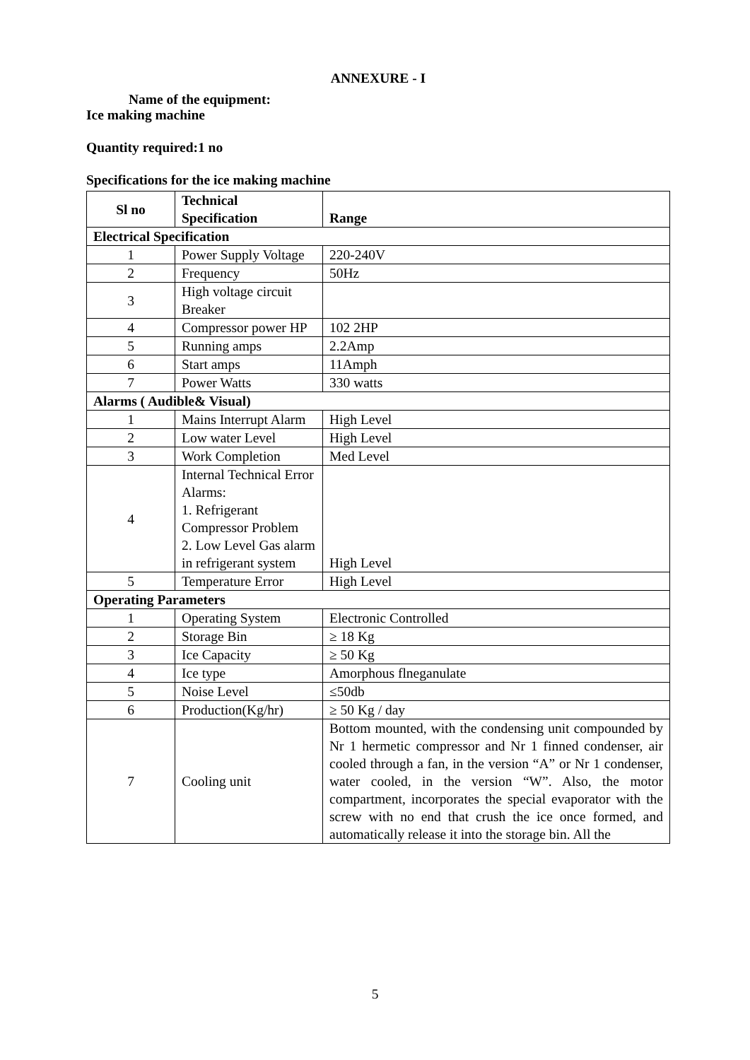ANNEXURE - I
Name of the equipment:
Ice making machine
Quantity required:1 no
Specifications for the ice making machine
| Sl no | Technical Specification | Range |
| --- | --- | --- |
| Electrical Specification | | |
| 1 | Power Supply Voltage | 220-240V |
| 2 | Frequency | 50Hz |
| 3 | High voltage circuit Breaker | |
| 4 | Compressor power HP | 102 2HP |
| 5 | Running amps | 2.2Amp |
| 6 | Start amps | 11Amph |
| 7 | Power Watts | 330 watts |
| Alarms ( Audible& Visual) | | |
| 1 | Mains Interrupt Alarm | High Level |
| 2 | Low water Level | High Level |
| 3 | Work Completion | Med Level |
| 4 | Internal Technical Error Alarms: 1. Refrigerant Compressor Problem 2. Low Level Gas alarm in refrigerant system | High Level |
| 5 | Temperature Error | High Level |
| Operating Parameters | | |
| 1 | Operating System | Electronic Controlled |
| 2 | Storage Bin | ≥ 18 Kg |
| 3 | Ice Capacity | ≥ 50 Kg |
| 4 | Ice type | Amorphous flneganulate |
| 5 | Noise Level | ≤50db |
| 6 | Production(Kg/hr) | ≥ 50 Kg / day |
| 7 | Cooling unit | Bottom mounted, with the condensing unit compounded by Nr 1 hermetic compressor and Nr 1 finned condenser, air cooled through a fan, in the version “A” or Nr 1 condenser, water cooled, in the version “W”. Also, the motor compartment, incorporates the special evaporator with the screw with no end that crush the ice once formed, and automatically release it into the storage bin. All the |
5